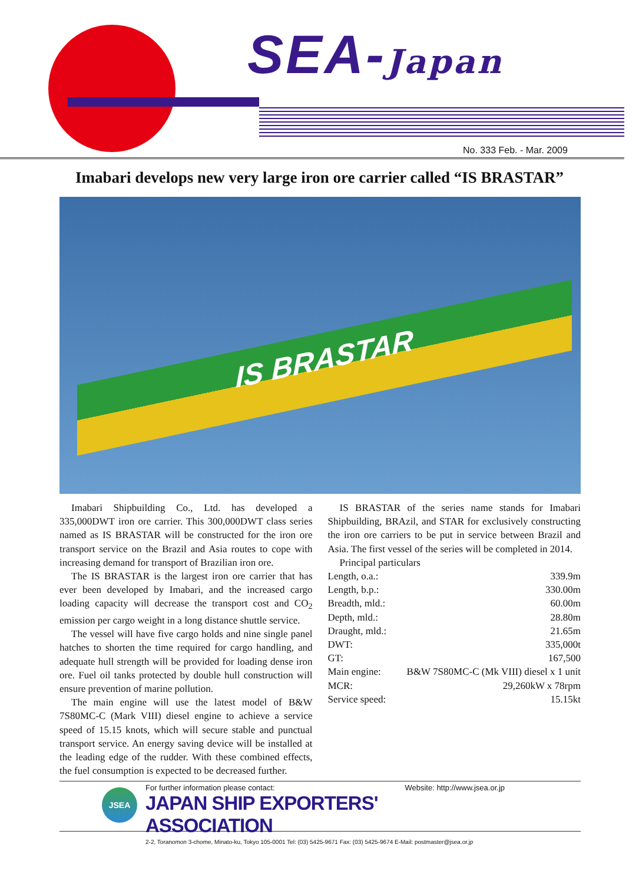SEA-Japan
No. 333 Feb. - Mar. 2009
Imabari develops new very large iron ore carrier called “IS BRASTAR”
IS BRASTAR
Imabari Shipbuilding Co., Ltd. has developed a 335,000DWT iron ore carrier. This 300,000DWT class series named as IS BRASTAR will be constructed for the iron ore transport service on the Brazil and Asia routes to cope with increasing demand for transport of Brazilian iron ore.
The IS BRASTAR is the largest iron ore carrier that has ever been developed by Imabari, and the increased cargo loading capacity will decrease the transport cost and CO<sub>2</sub> emission per cargo weight in a long distance shuttle service.
The vessel will have five cargo holds and nine single panel hatches to shorten the time required for cargo handling, and adequate hull strength will be provided for loading dense iron ore. Fuel oil tanks protected by double hull construction will ensure prevention of marine pollution.
The main engine will use the latest model of B&W 7S80MC-C (Mark VIII) diesel engine to achieve a service speed of 15.15 knots, which will secure stable and punctual transport service. An energy saving device will be installed at the leading edge of the rudder. With these combined effects, the fuel consumption is expected to be decreased further.
IS BRASTAR of the series name stands for Imabari Shipbuilding, BRAzil, and STAR for exclusively constructing the iron ore carriers to be put in service between Brazil and Asia. The first vessel of the series will be completed in 2014.
Principal particulars
| Length, o.a.: | 339.9m |
| Length, b.p.: | 330.00m |
| Breadth, mld.: | 60.00m |
| Depth, mld.: | 28.80m |
| Draught, mld.: | 21.65m |
| DWT: | 335,000t |
| GT: | 167,500 |
| Main engine: | B&W 7S80MC-C (Mk VIII) diesel x 1 unit |
| MCR: | 29,260kW x 78rpm |
| Service speed: | 15.15kt |
JSEA
For further information please contact: Website: http://www.jsea.or.jp
JAPAN SHIP EXPORTERS' ASSOCIATION
2-2, Toranomon 3-chome, Minato-ku, Tokyo 105-0001 Tel: (03) 5425-9671 Fax: (03) 5425-9674 E-Mail: postmaster@jsea.or.jp